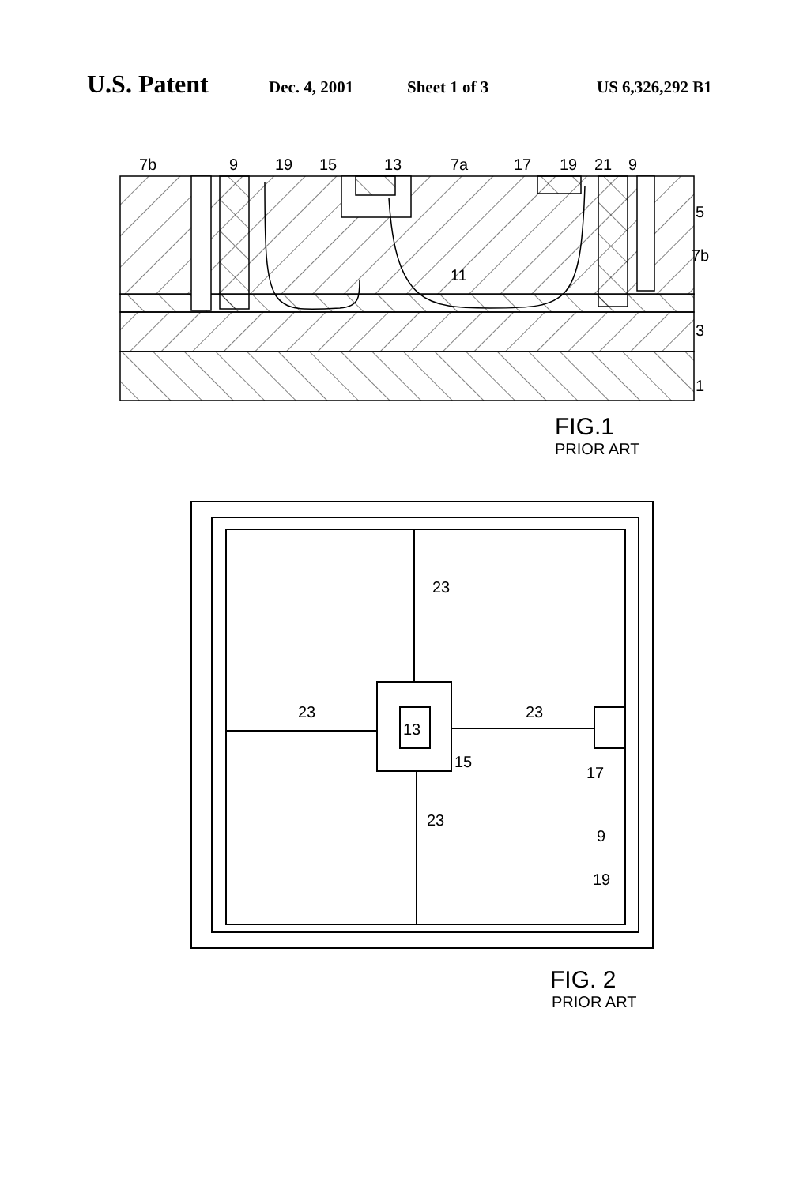U.S. Patent Dec. 4, 2001 Sheet 1 of 3 US 6,326,292 B1
7b
9
19
15
13
7a
17
19
21
9
5
7b
11
3
1
FIG.1
PRIOR ART
13
23
23
23
23
15
17
9
19
FIG. 2
PRIOR ART